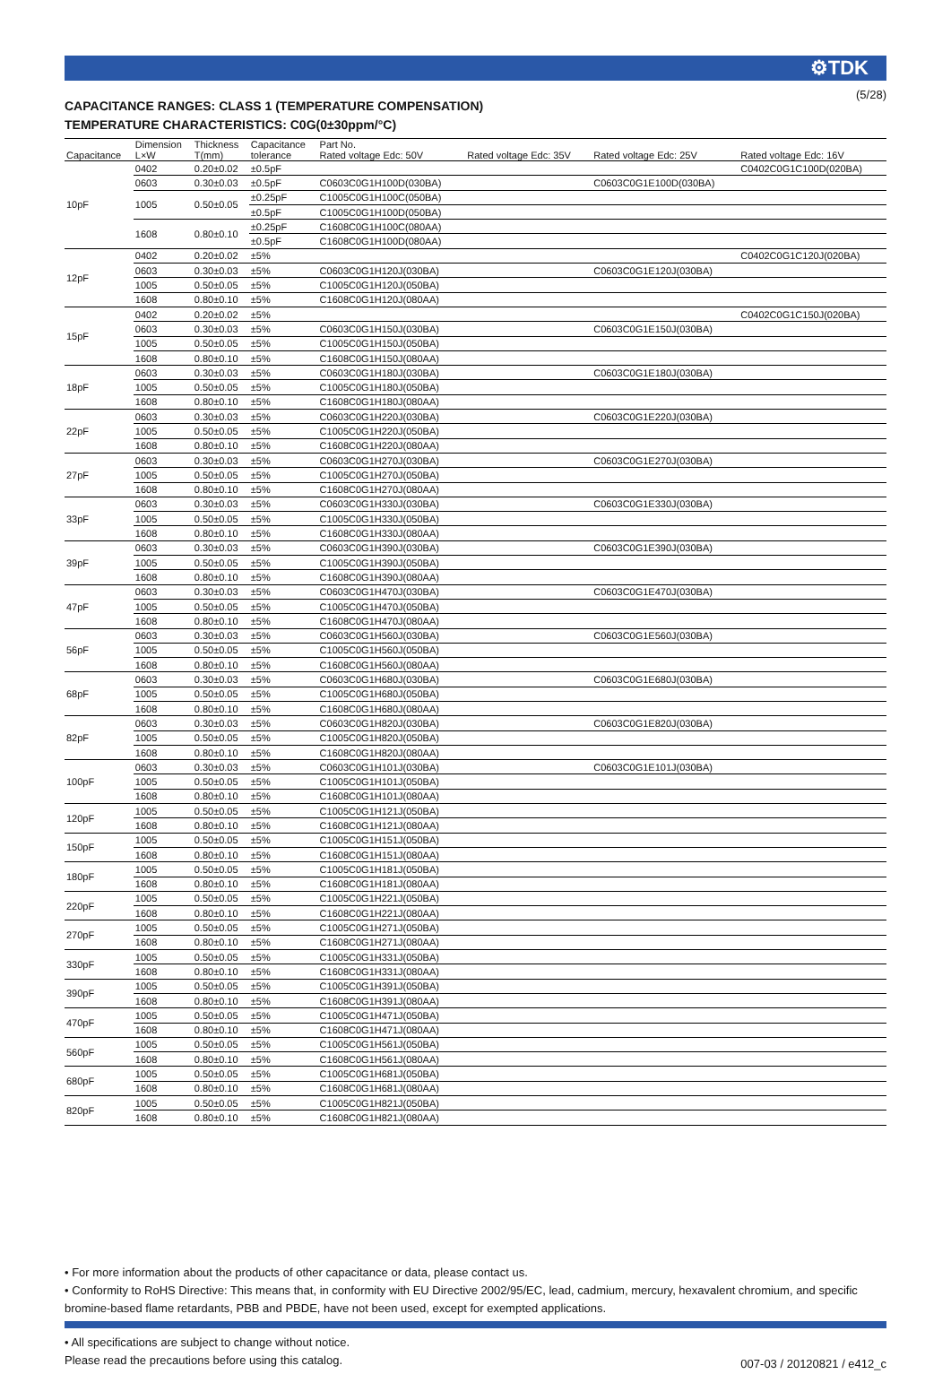(5/28)
⚙TDK
CAPACITANCE RANGES: CLASS 1 (TEMPERATURE COMPENSATION)
TEMPERATURE CHARACTERISTICS: C0G(0±30ppm/°C)
| Capacitance | Dimension L×W | Thickness T(mm) | Capacitance tolerance | Part No. Rated voltage Edc: 50V | Rated voltage Edc: 35V | Rated voltage Edc: 25V | Rated voltage Edc: 16V |
| --- | --- | --- | --- | --- | --- | --- | --- |
| 10pF | 0402 | 0.20±0.02 | ±0.5pF | | | | C0402C0G1C100D(020BA) |
| | 0603 | 0.30±0.03 | ±0.5pF | C0603C0G1H100D(030BA) | | C0603C0G1E100D(030BA) | |
| | 1005 | 0.50±0.05 | ±0.25pF | C1005C0G1H100C(050BA) | | | |
| | | | ±0.5pF | C1005C0G1H100D(050BA) | | | |
| | 1608 | 0.80±0.10 | ±0.25pF | C1608C0G1H100C(080AA) | | | |
| | | | ±0.5pF | C1608C0G1H100D(080AA) | | | |
| 12pF | 0402 | 0.20±0.02 | ±5% | | | | C0402C0G1C120J(020BA) |
| | 0603 | 0.30±0.03 | ±5% | C0603C0G1H120J(030BA) | | C0603C0G1E120J(030BA) | |
| | 1005 | 0.50±0.05 | ±5% | C1005C0G1H120J(050BA) | | | |
| | 1608 | 0.80±0.10 | ±5% | C1608C0G1H120J(080AA) | | | |
| 15pF | 0402 | 0.20±0.02 | ±5% | | | | C0402C0G1C150J(020BA) |
| | 0603 | 0.30±0.03 | ±5% | C0603C0G1H150J(030BA) | | C0603C0G1E150J(030BA) | |
| | 1005 | 0.50±0.05 | ±5% | C1005C0G1H150J(050BA) | | | |
| | 1608 | 0.80±0.10 | ±5% | C1608C0G1H150J(080AA) | | | |
| 18pF | 0603 | 0.30±0.03 | ±5% | C0603C0G1H180J(030BA) | | C0603C0G1E180J(030BA) | |
| | 1005 | 0.50±0.05 | ±5% | C1005C0G1H180J(050BA) | | | |
| | 1608 | 0.80±0.10 | ±5% | C1608C0G1H180J(080AA) | | | |
| 22pF | 0603 | 0.30±0.03 | ±5% | C0603C0G1H220J(030BA) | | C0603C0G1E220J(030BA) | |
| | 1005 | 0.50±0.05 | ±5% | C1005C0G1H220J(050BA) | | | |
| | 1608 | 0.80±0.10 | ±5% | C1608C0G1H220J(080AA) | | | |
| 27pF | 0603 | 0.30±0.03 | ±5% | C0603C0G1H270J(030BA) | | C0603C0G1E270J(030BA) | |
| | 1005 | 0.50±0.05 | ±5% | C1005C0G1H270J(050BA) | | | |
| | 1608 | 0.80±0.10 | ±5% | C1608C0G1H270J(080AA) | | | |
| 33pF | 0603 | 0.30±0.03 | ±5% | C0603C0G1H330J(030BA) | | C0603C0G1E330J(030BA) | |
| | 1005 | 0.50±0.05 | ±5% | C1005C0G1H330J(050BA) | | | |
| | 1608 | 0.80±0.10 | ±5% | C1608C0G1H330J(080AA) | | | |
| 39pF | 0603 | 0.30±0.03 | ±5% | C0603C0G1H390J(030BA) | | C0603C0G1E390J(030BA) | |
| | 1005 | 0.50±0.05 | ±5% | C1005C0G1H390J(050BA) | | | |
| | 1608 | 0.80±0.10 | ±5% | C1608C0G1H390J(080AA) | | | |
| 47pF | 0603 | 0.30±0.03 | ±5% | C0603C0G1H470J(030BA) | | C0603C0G1E470J(030BA) | |
| | 1005 | 0.50±0.05 | ±5% | C1005C0G1H470J(050BA) | | | |
| | 1608 | 0.80±0.10 | ±5% | C1608C0G1H470J(080AA) | | | |
| 56pF | 0603 | 0.30±0.03 | ±5% | C0603C0G1H560J(030BA) | | C0603C0G1E560J(030BA) | |
| | 1005 | 0.50±0.05 | ±5% | C1005C0G1H560J(050BA) | | | |
| | 1608 | 0.80±0.10 | ±5% | C1608C0G1H560J(080AA) | | | |
| 68pF | 0603 | 0.30±0.03 | ±5% | C0603C0G1H680J(030BA) | | C0603C0G1E680J(030BA) | |
| | 1005 | 0.50±0.05 | ±5% | C1005C0G1H680J(050BA) | | | |
| | 1608 | 0.80±0.10 | ±5% | C1608C0G1H680J(080AA) | | | |
| 82pF | 0603 | 0.30±0.03 | ±5% | C0603C0G1H820J(030BA) | | C0603C0G1E820J(030BA) | |
| | 1005 | 0.50±0.05 | ±5% | C1005C0G1H820J(050BA) | | | |
| | 1608 | 0.80±0.10 | ±5% | C1608C0G1H820J(080AA) | | | |
| 100pF | 0603 | 0.30±0.03 | ±5% | C0603C0G1H101J(030BA) | | C0603C0G1E101J(030BA) | |
| | 1005 | 0.50±0.05 | ±5% | C1005C0G1H101J(050BA) | | | |
| | 1608 | 0.80±0.10 | ±5% | C1608C0G1H101J(080AA) | | | |
| 120pF | 1005 | 0.50±0.05 | ±5% | C1005C0G1H121J(050BA) | | | |
| | 1608 | 0.80±0.10 | ±5% | C1608C0G1H121J(080AA) | | | |
| 150pF | 1005 | 0.50±0.05 | ±5% | C1005C0G1H151J(050BA) | | | |
| | 1608 | 0.80±0.10 | ±5% | C1608C0G1H151J(080AA) | | | |
| 180pF | 1005 | 0.50±0.05 | ±5% | C1005C0G1H181J(050BA) | | | |
| | 1608 | 0.80±0.10 | ±5% | C1608C0G1H181J(080AA) | | | |
| 220pF | 1005 | 0.50±0.05 | ±5% | C1005C0G1H221J(050BA) | | | |
| | 1608 | 0.80±0.10 | ±5% | C1608C0G1H221J(080AA) | | | |
| 270pF | 1005 | 0.50±0.05 | ±5% | C1005C0G1H271J(050BA) | | | |
| | 1608 | 0.80±0.10 | ±5% | C1608C0G1H271J(080AA) | | | |
| 330pF | 1005 | 0.50±0.05 | ±5% | C1005C0G1H331J(050BA) | | | |
| | 1608 | 0.80±0.10 | ±5% | C1608C0G1H331J(080AA) | | | |
| 390pF | 1005 | 0.50±0.05 | ±5% | C1005C0G1H391J(050BA) | | | |
| | 1608 | 0.80±0.10 | ±5% | C1608C0G1H391J(080AA) | | | |
| 470pF | 1005 | 0.50±0.05 | ±5% | C1005C0G1H471J(050BA) | | | |
| | 1608 | 0.80±0.10 | ±5% | C1608C0G1H471J(080AA) | | | |
| 560pF | 1005 | 0.50±0.05 | ±5% | C1005C0G1H561J(050BA) | | | |
| | 1608 | 0.80±0.10 | ±5% | C1608C0G1H561J(080AA) | | | |
| 680pF | 1005 | 0.50±0.05 | ±5% | C1005C0G1H681J(050BA) | | | |
| | 1608 | 0.80±0.10 | ±5% | C1608C0G1H681J(080AA) | | | |
| 820pF | 1005 | 0.50±0.05 | ±5% | C1005C0G1H821J(050BA) | | | |
| | 1608 | 0.80±0.10 | ±5% | C1608C0G1H821J(080AA) | | | |
• For more information about the products of other capacitance or data, please contact us.
• Conformity to RoHS Directive: This means that, in conformity with EU Directive 2002/95/EC, lead, cadmium, mercury, hexavalent chromium, and specific bromine-based flame retardants, PBB and PBDE, have not been used, except for exempted applications.
• All specifications are subject to change without notice.
Please read the precautions before using this catalog.
007-03 / 20120821 / e412_c